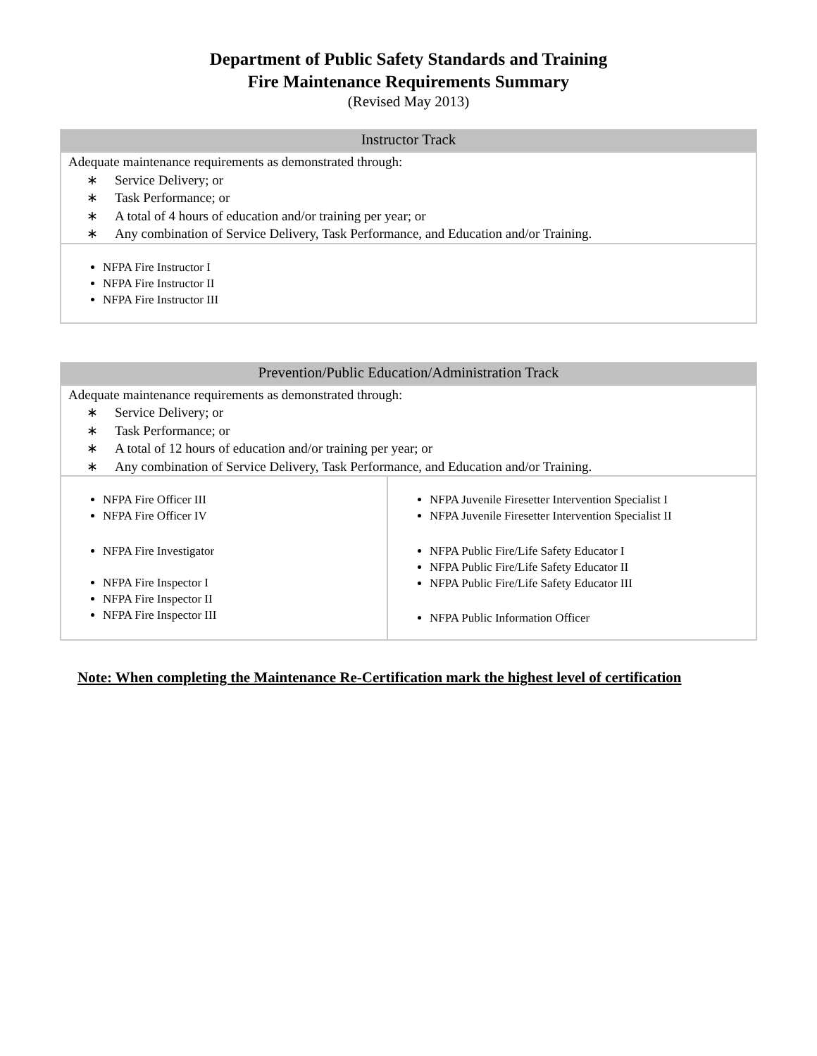Department of Public Safety Standards and Training
Fire Maintenance Requirements Summary
(Revised May 2013)
| Instructor Track |
| --- |
| Adequate maintenance requirements as demonstrated through: ∗ Service Delivery; or ∗ Task Performance; or ∗ A total of 4 hours of education and/or training per year; or ∗ Any combination of Service Delivery, Task Performance, and Education and/or Training. |
| NFPA Fire Instructor I NFPA Fire Instructor II NFPA Fire Instructor III |
| Prevention/Public Education/Administration Track | |
| --- | --- |
| Adequate maintenance requirements as demonstrated through: ∗ Service Delivery; or ∗ Task Performance; or ∗ A total of 12 hours of education and/or training per year; or ∗ Any combination of Service Delivery, Task Performance, and Education and/or Training. | |
| NFPA Fire Officer III NFPA Fire Officer IV NFPA Fire Investigator NFPA Fire Inspector I NFPA Fire Inspector II NFPA Fire Inspector III | NFPA Juvenile Firesetter Intervention Specialist I NFPA Juvenile Firesetter Intervention Specialist II NFPA Public Fire/Life Safety Educator I NFPA Public Fire/Life Safety Educator II NFPA Public Fire/Life Safety Educator III NFPA Public Information Officer |
Note: When completing the Maintenance Re-Certification mark the highest level of certification